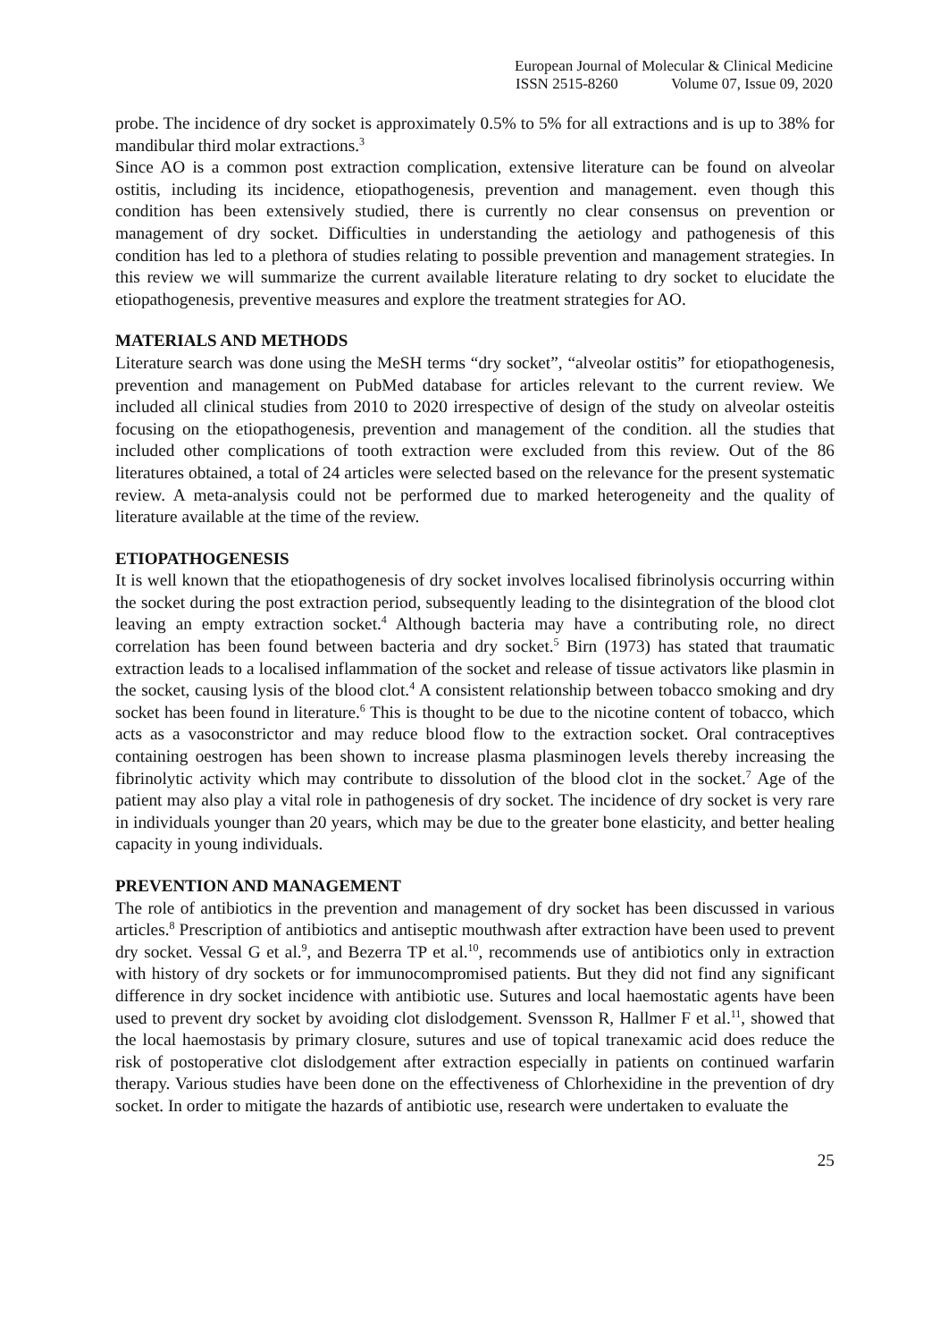European Journal of Molecular & Clinical Medicine
ISSN 2515-8260 Volume 07, Issue 09, 2020
probe. The incidence of dry socket is approximately 0.5% to 5% for all extractions and is up to 38% for mandibular third molar extractions.<sup>3</sup>
Since AO is a common post extraction complication, extensive literature can be found on alveolar ostitis, including its incidence, etiopathogenesis, prevention and management. even though this condition has been extensively studied, there is currently no clear consensus on prevention or management of dry socket. Difficulties in understanding the aetiology and pathogenesis of this condition has led to a plethora of studies relating to possible prevention and management strategies. In this review we will summarize the current available literature relating to dry socket to elucidate the etiopathogenesis, preventive measures and explore the treatment strategies for AO.
MATERIALS AND METHODS
Literature search was done using the MeSH terms “dry socket”, “alveolar ostitis” for etiopathogenesis, prevention and management on PubMed database for articles relevant to the current review. We included all clinical studies from 2010 to 2020 irrespective of design of the study on alveolar osteitis focusing on the etiopathogenesis, prevention and management of the condition. all the studies that included other complications of tooth extraction were excluded from this review. Out of the 86 literatures obtained, a total of 24 articles were selected based on the relevance for the present systematic review. A meta-analysis could not be performed due to marked heterogeneity and the quality of literature available at the time of the review.
ETIOPATHOGENESIS
It is well known that the etiopathogenesis of dry socket involves localised fibrinolysis occurring within the socket during the post extraction period, subsequently leading to the disintegration of the blood clot leaving an empty extraction socket.<sup>4</sup> Although bacteria may have a contributing role, no direct correlation has been found between bacteria and dry socket.<sup>5</sup> Birn (1973) has stated that traumatic extraction leads to a localised inflammation of the socket and release of tissue activators like plasmin in the socket, causing lysis of the blood clot.<sup>4</sup> A consistent relationship between tobacco smoking and dry socket has been found in literature.<sup>6</sup> This is thought to be due to the nicotine content of tobacco, which acts as a vasoconstrictor and may reduce blood flow to the extraction socket. Oral contraceptives containing oestrogen has been shown to increase plasma plasminogen levels thereby increasing the fibrinolytic activity which may contribute to dissolution of the blood clot in the socket.<sup>7</sup> Age of the patient may also play a vital role in pathogenesis of dry socket. The incidence of dry socket is very rare in individuals younger than 20 years, which may be due to the greater bone elasticity, and better healing capacity in young individuals.
PREVENTION AND MANAGEMENT
The role of antibiotics in the prevention and management of dry socket has been discussed in various articles.<sup>8</sup> Prescription of antibiotics and antiseptic mouthwash after extraction have been used to prevent dry socket. Vessal G et al.<sup>9</sup>, and Bezerra TP et al.<sup>10</sup>, recommends use of antibiotics only in extraction with history of dry sockets or for immunocompromised patients. But they did not find any significant difference in dry socket incidence with antibiotic use. Sutures and local haemostatic agents have been used to prevent dry socket by avoiding clot dislodgement. Svensson R, Hallmer F et al.<sup>11</sup>, showed that the local haemostasis by primary closure, sutures and use of topical tranexamic acid does reduce the risk of postoperative clot dislodgement after extraction especially in patients on continued warfarin therapy. Various studies have been done on the effectiveness of Chlorhexidine in the prevention of dry socket. In order to mitigate the hazards of antibiotic use, research were undertaken to evaluate the
25